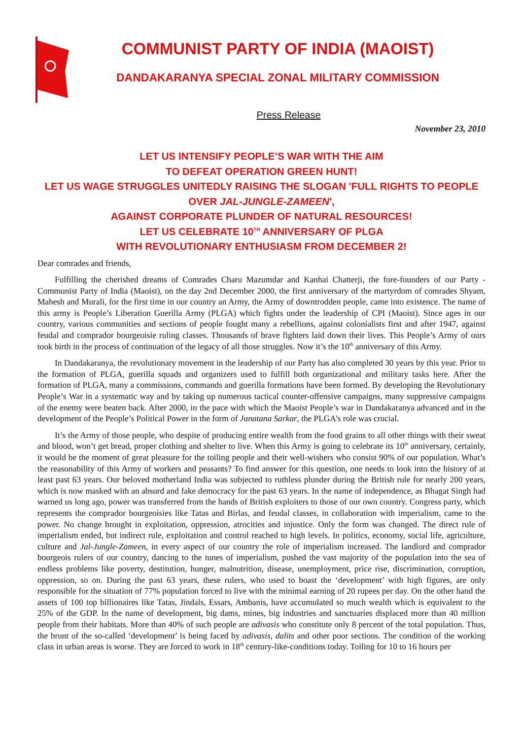COMMUNIST PARTY OF INDIA (MAOIST)
DANDAKARANYA SPECIAL ZONAL MILITARY COMMISSION
Press Release
November 23, 2010
LET US INTENSIFY PEOPLE’S WAR WITH THE AIM
TO DEFEAT OPERATION GREEN HUNT!
LET US WAGE STRUGGLES UNITEDLY RAISING THE SLOGAN 'FULL RIGHTS TO PEOPLE OVER JAL-JUNGLE-ZAMEEN',
AGAINST CORPORATE PLUNDER OF NATURAL RESOURCES!
LET US CELEBRATE 10<sup>TH</sup> ANNIVERSARY OF PLGA
WITH REVOLUTIONARY ENTHUSIASM FROM DECEMBER 2!
Dear comrades and friends,
Fulfilling the cherished dreams of Comrades Charu Mazumdar and Kanhai Chatterji, the fore-founders of our Party - Communist Party of India (Maoist), on the day 2nd December 2000, the first anniversary of the martyrdom of comrades Shyam, Mahesh and Murali, for the first time in our country an Army, the Army of downtrodden people, came into existence. The name of this army is People’s Liberation Guerilla Army (PLGA) which fights under the leadership of CPI (Maoist). Since ages in our country, various communities and sections of people fought many a rebellions, against colonialists first and after 1947, against feudal and comprador bourgeoisie ruling classes. Thousands of brave fighters laid down their lives. This People’s Army of ours took birth in the process of continuation of the legacy of all those struggles. Now it’s the 10<sup>th</sup> anniversary of this Army.
In Dandakaranya, the revolutionary movement in the leadership of our Party has also completed 30 years by this year. Prior to the formation of PLGA, guerilla squads and organizers used to fulfill both organizational and military tasks here. After the formation of PLGA, many a commissions, commands and guerilla formations have been formed. By developing the Revolutionary People’s War in a systematic way and by taking up numerous tactical counter-offensive campaigns, many suppressive campaigns of the enemy were beaten back. After 2000, in the pace with which the Maoist People’s war in Dandakaranya advanced and in the development of the People’s Political Power in the form of Janatana Sarkar, the PLGA’s role was crucial.
It’s the Army of those people, who despite of producing entire wealth from the food grains to all other things with their sweat and blood, won’t get bread, proper clothing and shelter to live. When this Army is going to celebrate its 10<sup>th</sup> anniversary, certainly, it would be the moment of great pleasure for the toiling people and their well-wishers who consist 90% of our population. What’s the reasonability of this Army of workers and peasants? To find answer for this question, one needs to look into the history of at least past 63 years. Our beloved motherland India was subjected to ruthless plunder during the British rule for nearly 200 years, which is now masked with an absurd and fake democracy for the past 63 years. In the name of independence, as Bhagat Singh had warned us long ago, power was transferred from the hands of British exploiters to those of our own country. Congress party, which represents the comprador bourgeoisies like Tatas and Birlas, and feudal classes, in collaboration with imperialism, came to the power. No change brought in exploitation, oppression, atrocities and injustice. Only the form was changed. The direct rule of imperialism ended, but indirect rule, exploitation and control reached to high levels. In politics, economy, social life, agriculture, culture and Jal-Jungle-Zameen, in every aspect of our country the role of imperialism increased. The landlord and comprador bourgeois rulers of our country, dancing to the tunes of imperialism, pushed the vast majority of the population into the sea of endless problems like poverty, destitution, hunger, malnutrition, disease, unemployment, price rise, discrimination, corruption, oppression, so on. During the past 63 years, these rulers, who used to boast the ‘development’ with high figures, are only responsible for the situation of 77% population forced to live with the minimal earning of 20 rupees per day. On the other hand the assets of 100 top billionaires like Tatas, Jindals, Essars, Ambanis, have accumulated so much wealth which is equivalent to the 25% of the GDP. In the name of development, big dams, mines, big industries and sanctuaries displaced more than 40 million people from their habitats. More than 40% of such people are adivasis who constitute only 8 percent of the total population. Thus, the brunt of the so-called ‘development’ is being faced by adivasis, dalits and other poor sections. The condition of the working class in urban areas is worse. They are forced to work in 18<sup>th</sup> century-like-conditions today. Toiling for 10 to 16 hours per